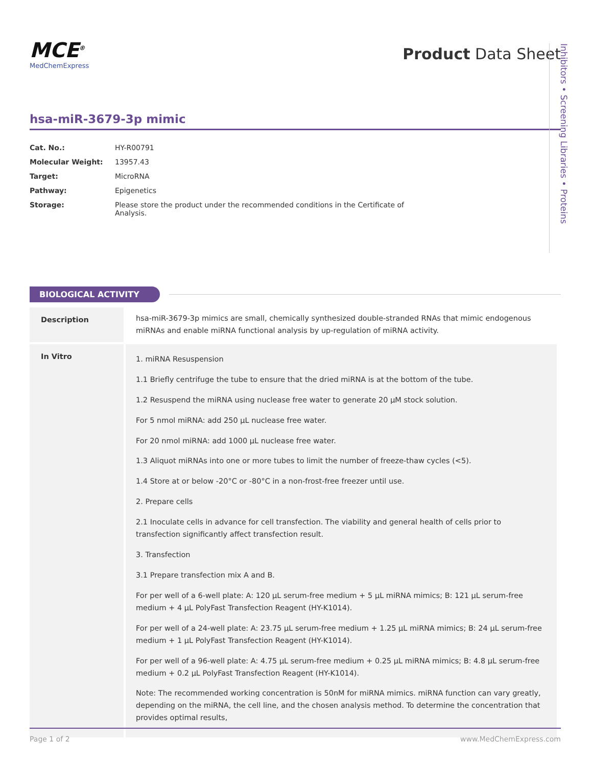MCE<sup>®</sup>
MedChemExpress
Product Data Sheet
hsa-miR-3679-3p mimic
| Cat. No.: | HY-R00791 |
| Molecular Weight: | 13957.43 |
| Target: | MicroRNA |
| Pathway: | Epigenetics |
| Storage: | Please store the product under the recommended conditions in the Certificate of Analysis. |
BIOLOGICAL ACTIVITY
| Description | hsa-miR-3679-3p mimics are small, chemically synthesized double-stranded RNAs that mimic endogenous miRNAs and enable miRNA functional analysis by up-regulation of miRNA activity. |
| In Vitro | 1. miRNA Resuspension 1.1 Briefly centrifuge the tube to ensure that the dried miRNA is at the bottom of the tube. 1.2 Resuspend the miRNA using nuclease free water to generate 20 µM stock solution. For 5 nmol miRNA: add 250 µL nuclease free water. For 20 nmol miRNA: add 1000 µL nuclease free water. 1.3 Aliquot miRNAs into one or more tubes to limit the number of freeze-thaw cycles (<5). 1.4 Store at or below -20°C or -80°C in a non-frost-free freezer until use. 2. Prepare cells 2.1 Inoculate cells in advance for cell transfection. The viability and general health of cells prior to transfection significantly affect transfection result. 3. Transfection 3.1 Prepare transfection mix A and B. For per well of a 6-well plate: A: 120 µL serum-free medium + 5 µL miRNA mimics; B: 121 µL serum-free medium + 4 µL PolyFast Transfection Reagent (HY-K1014). For per well of a 24-well plate: A: 23.75 µL serum-free medium + 1.25 µL miRNA mimics; B: 24 µL serum-free medium + 1 µL PolyFast Transfection Reagent (HY-K1014). For per well of a 96-well plate: A: 4.75 µL serum-free medium + 0.25 µL miRNA mimics; B: 4.8 µL serum-free medium + 0.2 µL PolyFast Transfection Reagent (HY-K1014). Note: The recommended working concentration is 50nM for miRNA mimics. miRNA function can vary greatly, depending on the miRNA, the cell line, and the chosen analysis method. To determine the concentration that provides optimal results, |
Inhibitors • Screening Libraries • Proteins
Page 1 of 2 www.MedChemExpress.com